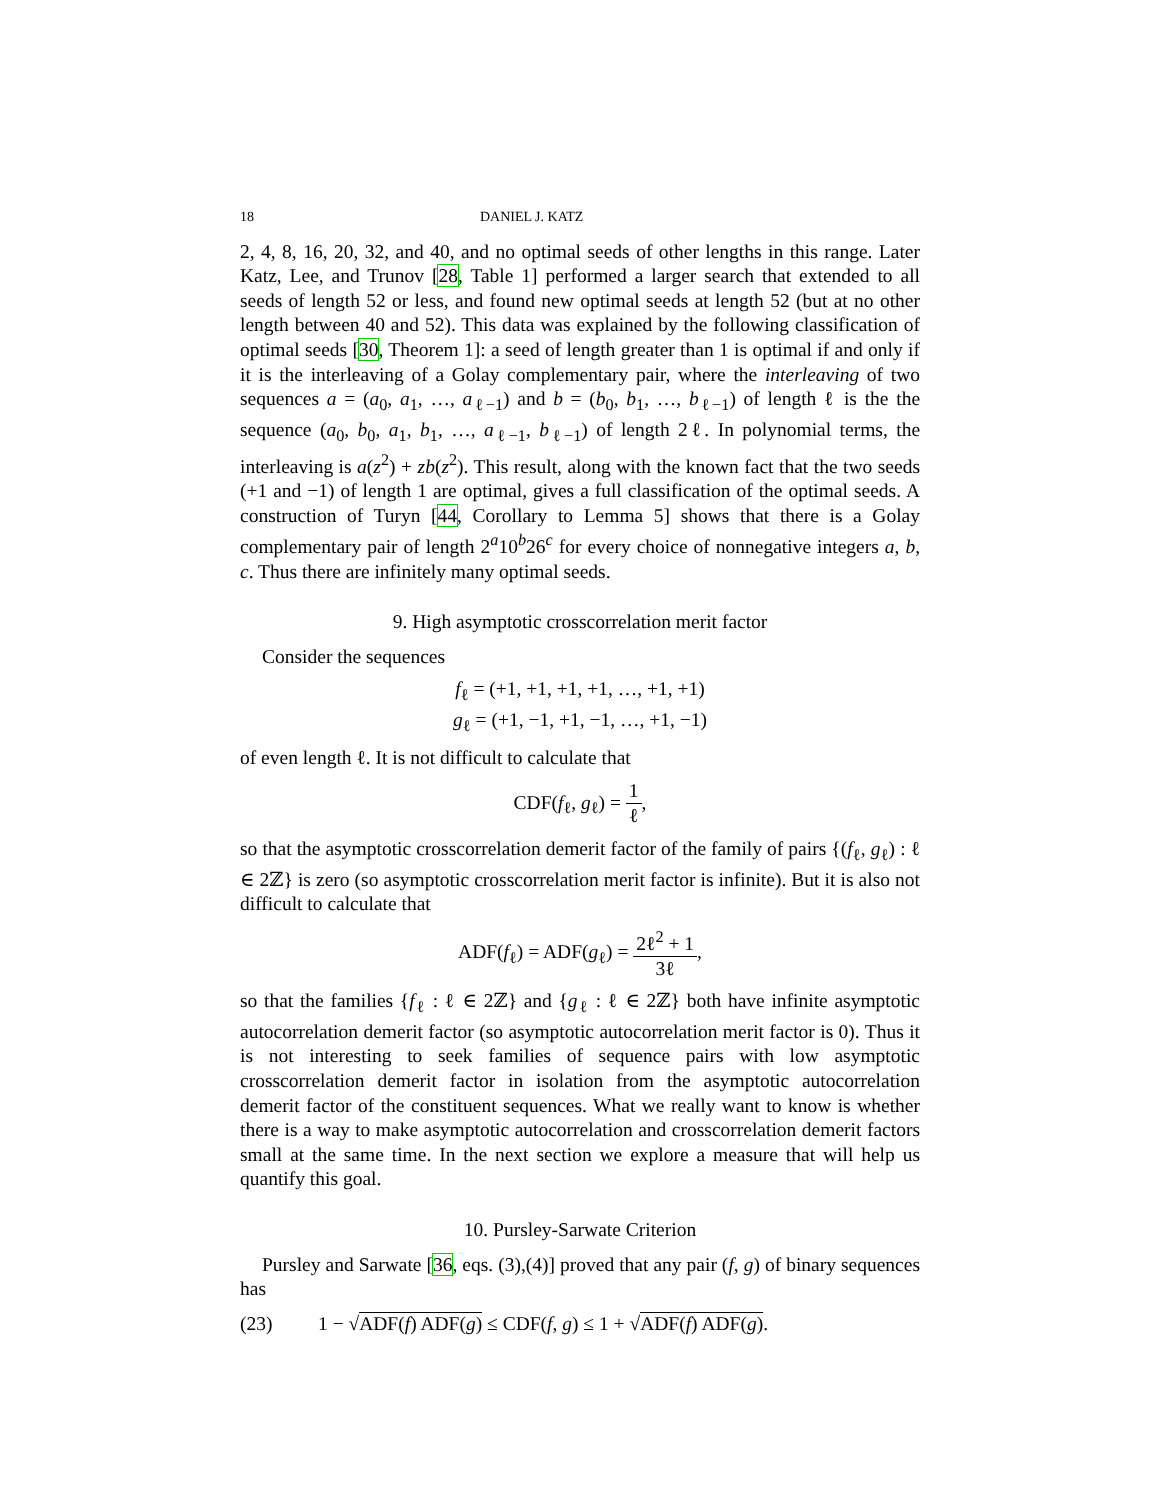18 DANIEL J. KATZ
2, 4, 8, 16, 20, 32, and 40, and no optimal seeds of other lengths in this range. Later Katz, Lee, and Trunov [28, Table 1] performed a larger search that extended to all seeds of length 52 or less, and found new optimal seeds at length 52 (but at no other length between 40 and 52). This data was explained by the following classification of optimal seeds [30, Theorem 1]: a seed of length greater than 1 is optimal if and only if it is the interleaving of a Golay complementary pair, where the interleaving of two sequences a = (a<sub>0</sub>, a<sub>1</sub>, …, a<sub>ℓ−1</sub>) and b = (b<sub>0</sub>, b<sub>1</sub>, …, b<sub>ℓ−1</sub>) of length ℓ is the the sequence (a<sub>0</sub>, b<sub>0</sub>, a<sub>1</sub>, b<sub>1</sub>, …, a<sub>ℓ−1</sub>, b<sub>ℓ−1</sub>) of length 2ℓ. In polynomial terms, the interleaving is a(z<sup>2</sup>) + zb(z<sup>2</sup>). This result, along with the known fact that the two seeds (+1 and −1) of length 1 are optimal, gives a full classification of the optimal seeds. A construction of Turyn [44, Corollary to Lemma 5] shows that there is a Golay complementary pair of length 2<sup>a</sup>10<sup>b</sup>26<sup>c</sup> for every choice of nonnegative integers a, b, c. Thus there are infinitely many optimal seeds.
9. High asymptotic crosscorrelation merit factor
Consider the sequences
f<sub>ℓ</sub> = (+1, +1, +1, +1, …, +1, +1)
g<sub>ℓ</sub> = (+1, −1, +1, −1, …, +1, −1)
of even length ℓ. It is not difficult to calculate that
CDF(f<sub>ℓ</sub>, g<sub>ℓ</sub>) = 1 ℓ,
so that the asymptotic crosscorrelation demerit factor of the family of pairs {(f<sub>ℓ</sub>, g<sub>ℓ</sub>) : ℓ ∈ 2ℤ} is zero (so asymptotic crosscorrelation merit factor is infinite). But it is also not difficult to calculate that
ADF(f<sub>ℓ</sub>) = ADF(g<sub>ℓ</sub>) = 2ℓ<sup>2</sup> + 1 3ℓ,
so that the families {f<sub>ℓ</sub> : ℓ ∈ 2ℤ} and {g<sub>ℓ</sub> : ℓ ∈ 2ℤ} both have infinite asymptotic autocorrelation demerit factor (so asymptotic autocorrelation merit factor is 0). Thus it is not interesting to seek families of sequence pairs with low asymptotic crosscorrelation demerit factor in isolation from the asymptotic autocorrelation demerit factor of the constituent sequences. What we really want to know is whether there is a way to make asymptotic autocorrelation and crosscorrelation demerit factors small at the same time. In the next section we explore a measure that will help us quantify this goal.
10. Pursley-Sarwate Criterion
Pursley and Sarwate [36, eqs. (3),(4)] proved that any pair (f, g) of binary sequences has
(23) 1 − √ADF(f) ADF(g) ≤ CDF(f, g) ≤ 1 + √ADF(f) ADF(g).